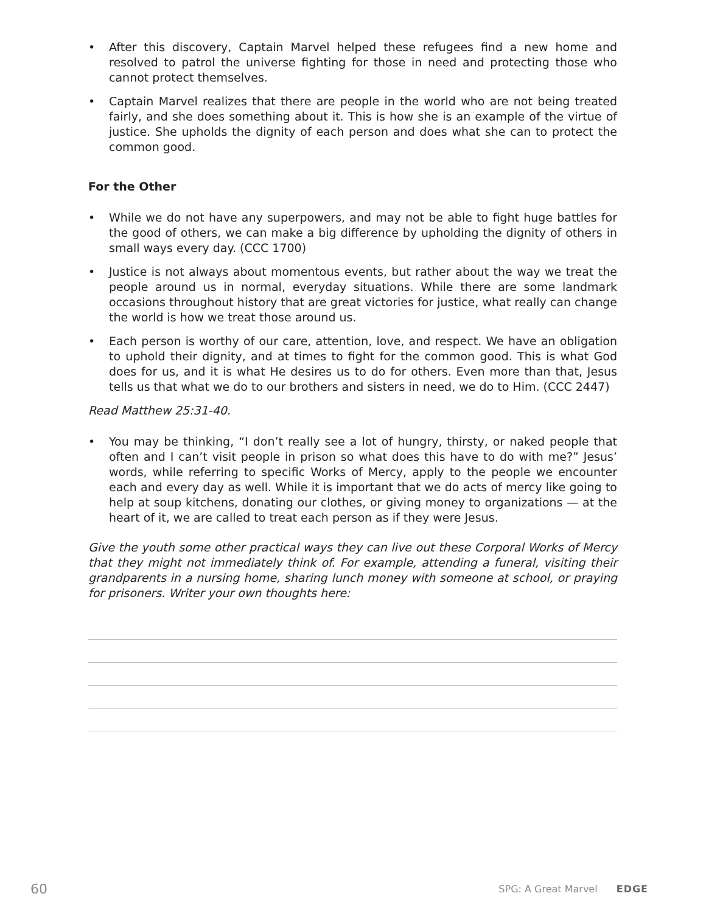• After this discovery, Captain Marvel helped these refugees find a new home and resolved to patrol the universe fighting for those in need and protecting those who cannot protect themselves.
• Captain Marvel realizes that there are people in the world who are not being treated fairly, and she does something about it. This is how she is an example of the virtue of justice. She upholds the dignity of each person and does what she can to protect the common good.
For the Other
• While we do not have any superpowers, and may not be able to fight huge battles for the good of others, we can make a big difference by upholding the dignity of others in small ways every day. (CCC 1700)
• Justice is not always about momentous events, but rather about the way we treat the people around us in normal, everyday situations. While there are some landmark occasions throughout history that are great victories for justice, what really can change the world is how we treat those around us.
• Each person is worthy of our care, attention, love, and respect. We have an obligation to uphold their dignity, and at times to fight for the common good. This is what God does for us, and it is what He desires us to do for others. Even more than that, Jesus tells us that what we do to our brothers and sisters in need, we do to Him. (CCC 2447)
Read Matthew 25:31-40.
• You may be thinking, “I don’t really see a lot of hungry, thirsty, or naked people that often and I can’t visit people in prison so what does this have to do with me?” Jesus’ words, while referring to specific Works of Mercy, apply to the people we encounter each and every day as well. While it is important that we do acts of mercy like going to help at soup kitchens, donating our clothes, or giving money to organizations — at the heart of it, we are called to treat each person as if they were Jesus.
Give the youth some other practical ways they can live out these Corporal Works of Mercy that they might not immediately think of. For example, attending a funeral, visiting their grandparents in a nursing home, sharing lunch money with someone at school, or praying for prisoners. Writer your own thoughts here:
60 SPG: A Great Marvel EDGE